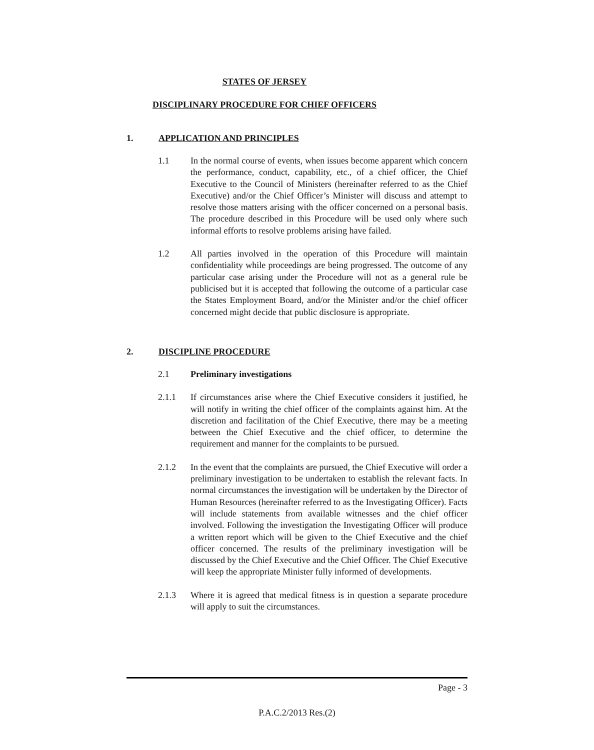STATES OF JERSEY
DISCIPLINARY PROCEDURE FOR CHIEF OFFICERS
1. APPLICATION AND PRINCIPLES
1.1 In the normal course of events, when issues become apparent which concern the performance, conduct, capability, etc., of a chief officer, the Chief Executive to the Council of Ministers (hereinafter referred to as the Chief Executive) and/or the Chief Officer’s Minister will discuss and attempt to resolve those matters arising with the officer concerned on a personal basis. The procedure described in this Procedure will be used only where such informal efforts to resolve problems arising have failed.
1.2 All parties involved in the operation of this Procedure will maintain confidentiality while proceedings are being progressed. The outcome of any particular case arising under the Procedure will not as a general rule be publicised but it is accepted that following the outcome of a particular case the States Employment Board, and/or the Minister and/or the chief officer concerned might decide that public disclosure is appropriate.
2. DISCIPLINE PROCEDURE
2.1 Preliminary investigations
2.1.1 If circumstances arise where the Chief Executive considers it justified, he will notify in writing the chief officer of the complaints against him. At the discretion and facilitation of the Chief Executive, there may be a meeting between the Chief Executive and the chief officer, to determine the requirement and manner for the complaints to be pursued.
2.1.2 In the event that the complaints are pursued, the Chief Executive will order a preliminary investigation to be undertaken to establish the relevant facts. In normal circumstances the investigation will be undertaken by the Director of Human Resources (hereinafter referred to as the Investigating Officer). Facts will include statements from available witnesses and the chief officer involved. Following the investigation the Investigating Officer will produce a written report which will be given to the Chief Executive and the chief officer concerned. The results of the preliminary investigation will be discussed by the Chief Executive and the Chief Officer. The Chief Executive will keep the appropriate Minister fully informed of developments.
2.1.3 Where it is agreed that medical fitness is in question a separate procedure will apply to suit the circumstances.
Page - 3
P.A.C.2/2013 Res.(2)